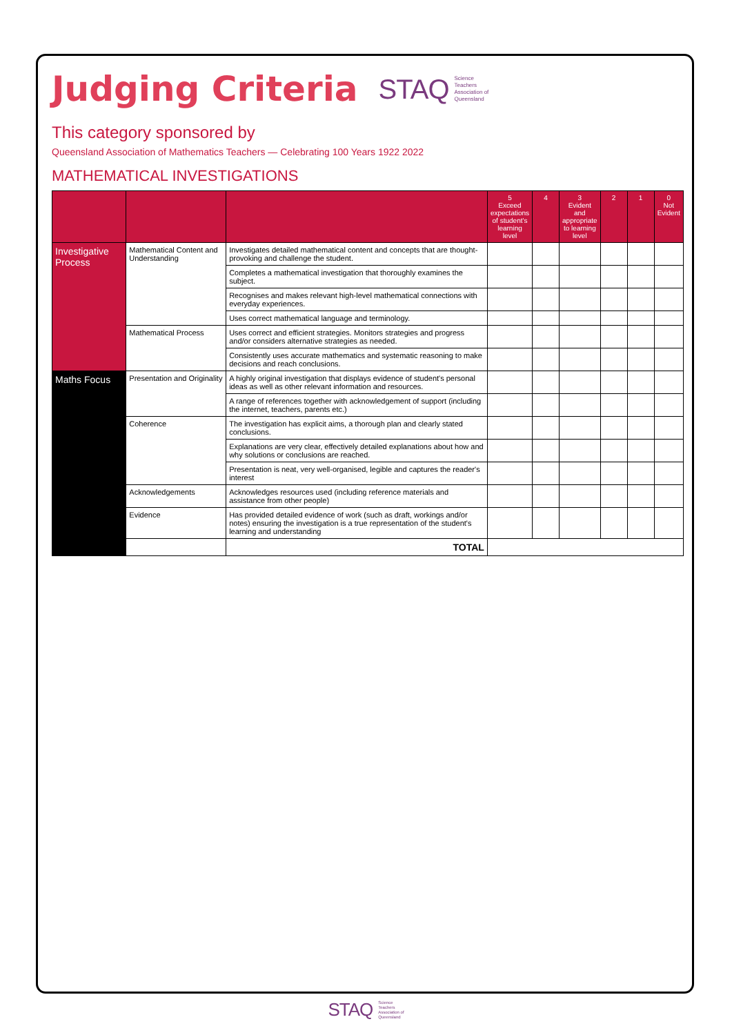Judging Criteria
STAQ Science
Teachers
Association of
Queensland
This category sponsored by
Queensland Association of Mathematics Teachers — Celebrating 100 Years 1922 2022
MATHEMATICAL INVESTIGATIONS
| | | | 5 Exceed expectations of student's learning level | 4 | 3 Evident and appropriate to learning level | 2 | 1 | 0 Not Evident |
| --- | --- | --- | --- | --- | --- | --- | --- | --- |
| Investigative Process | Mathematical Content and Understanding | Investigates detailed mathematical content and concepts that are thought-provoking and challenge the student. | | | | | | |
| | | Completes a mathematical investigation that thoroughly examines the subject. | | | | | | |
| | | Recognises and makes relevant high-level mathematical connections with everyday experiences. | | | | | | |
| | | Uses correct mathematical language and terminology. | | | | | | |
| | Mathematical Process | Uses correct and efficient strategies. Monitors strategies and progress and/or considers alternative strategies as needed. | | | | | | |
| | | Consistently uses accurate mathematics and systematic reasoning to make decisions and reach conclusions. | | | | | | |
| Maths Focus | Presentation and Originality | A highly original investigation that displays evidence of student's personal ideas as well as other relevant information and resources. | | | | | | |
| | | A range of references together with acknowledgement of support (including the internet, teachers, parents etc.) | | | | | | |
| | Coherence | The investigation has explicit aims, a thorough plan and clearly stated conclusions. | | | | | | |
| | | Explanations are very clear, effectively detailed explanations about how and why solutions or conclusions are reached. | | | | | | |
| | | Presentation is neat, very well-organised, legible and captures the reader's interest | | | | | | |
| | Acknowledgements | Acknowledges resources used (including reference materials and assistance from other people) | | | | | | |
| | Evidence | Has provided detailed evidence of work (such as draft, workings and/or notes) ensuring the investigation is a true representation of the student's learning and understanding | | | | | | |
| | | TOTAL | | | | | | |
STAQ Science
Teachers
Association of
Queensland